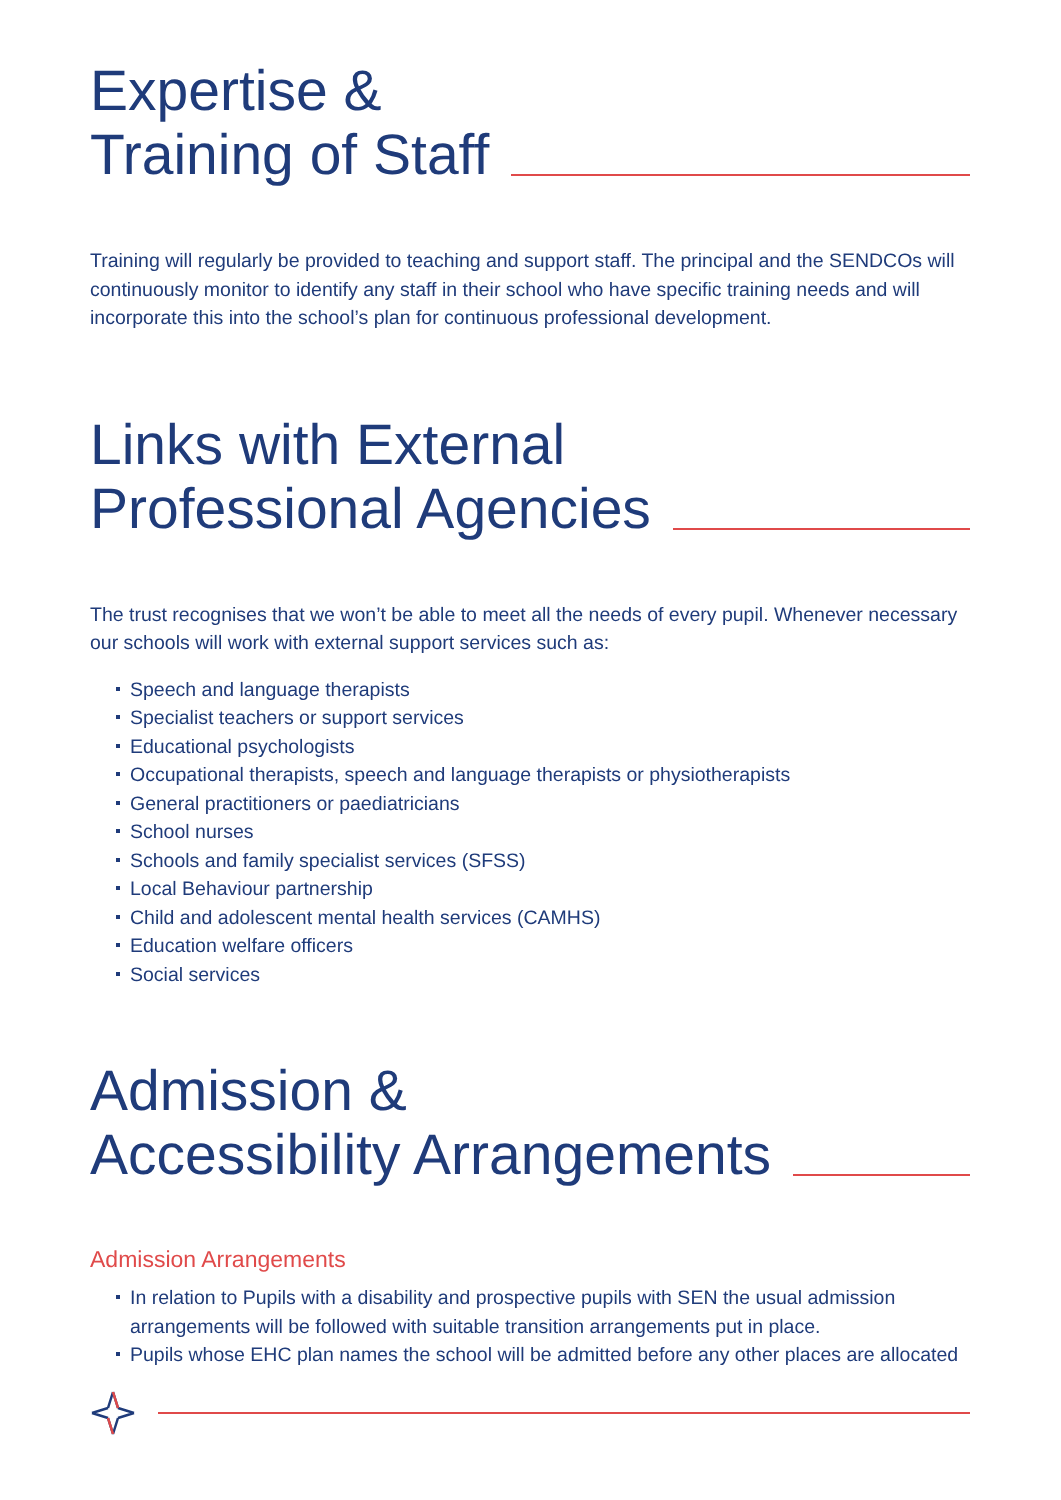Expertise &
Training of Staff
Training will regularly be provided to teaching and support staff. The principal and the SENDCOs will continuously monitor to identify any staff in their school who have specific training needs and will incorporate this into the school’s plan for continuous professional development.
Links with External
Professional Agencies
The trust recognises that we won’t be able to meet all the needs of every pupil. Whenever necessary our schools will work with external support services such as:
Speech and language therapists
Specialist teachers or support services
Educational psychologists
Occupational therapists, speech and language therapists or physiotherapists
General practitioners or paediatricians
School nurses
Schools and family specialist services (SFSS)
Local Behaviour partnership
Child and adolescent mental health services (CAMHS)
Education welfare officers
Social services
Admission &
Accessibility Arrangements
Admission Arrangements
In relation to Pupils with a disability and prospective pupils with SEN the usual admission arrangements will be followed with suitable transition arrangements put in place.
Pupils whose EHC plan names the school will be admitted before any other places are allocated